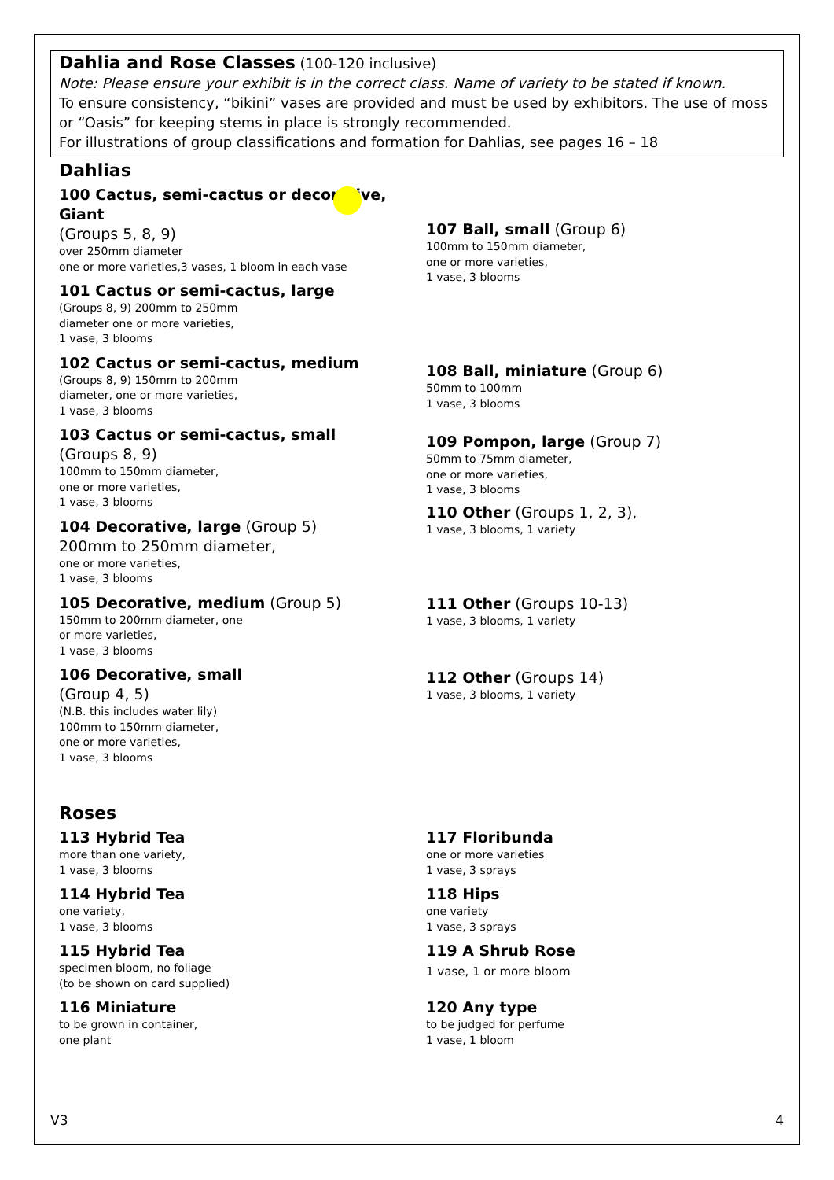Dahlia and Rose Classes
(100-120 inclusive)
Note: Please ensure your exhibit is in the correct class. Name of variety to be stated if known.
To ensure consistency, “bikini” vases are provided and must be used by exhibitors. The use of moss or “Oasis” for keeping stems in place is strongly recommended.
For illustrations of group classifications and formation for Dahlias, see pages 16 – 18
Dahlias
100 Cactus, semi-cactus or decorative, Giant
(Groups 5, 8, 9)
over 250mm diameter
one or more varieties,3 vases, 1 bloom in each vase
101 Cactus or semi-cactus, large
(Groups 8, 9) 200mm to 250mm
diameter one or more varieties,
1 vase, 3 blooms
102 Cactus or semi-cactus, medium
(Groups 8, 9) 150mm to 200mm
diameter, one or more varieties,
1 vase, 3 blooms
103 Cactus or semi-cactus, small
(Groups 8, 9)
100mm to 150mm diameter,
one or more varieties,
1 vase, 3 blooms
104 Decorative, large (Group 5)
200mm to 250mm diameter,
one or more varieties,
1 vase, 3 blooms
105 Decorative, medium (Group 5)
150mm to 200mm diameter, one
or more varieties,
1 vase, 3 blooms
106 Decorative, small
(Group 4, 5)
(N.B. this includes water lily)
100mm to 150mm diameter,
one or more varieties,
1 vase, 3 blooms
107 Ball, small (Group 6)
100mm to 150mm diameter,
one or more varieties,
1 vase, 3 blooms
108 Ball, miniature (Group 6)
50mm to 100mm
1 vase, 3 blooms
109 Pompon, large (Group 7)
50mm to 75mm diameter,
one or more varieties,
1 vase, 3 blooms
110 Other (Groups 1, 2, 3),
1 vase, 3 blooms, 1 variety
111 Other (Groups 10-13)
1 vase, 3 blooms, 1 variety
112 Other (Groups 14)
1 vase, 3 blooms, 1 variety
Roses
113 Hybrid Tea
more than one variety,
1 vase, 3 blooms
114 Hybrid Tea
one variety,
1 vase, 3 blooms
115 Hybrid Tea
specimen bloom, no foliage
(to be shown on card supplied)
116 Miniature
to be grown in container,
one plant
117 Floribunda
one or more varieties
1 vase, 3 sprays
118 Hips
one variety
1 vase, 3 sprays
119 A Shrub Rose
1 vase, 1 or more bloom
120 Any type
to be judged for perfume
1 vase, 1 bloom
V3 4